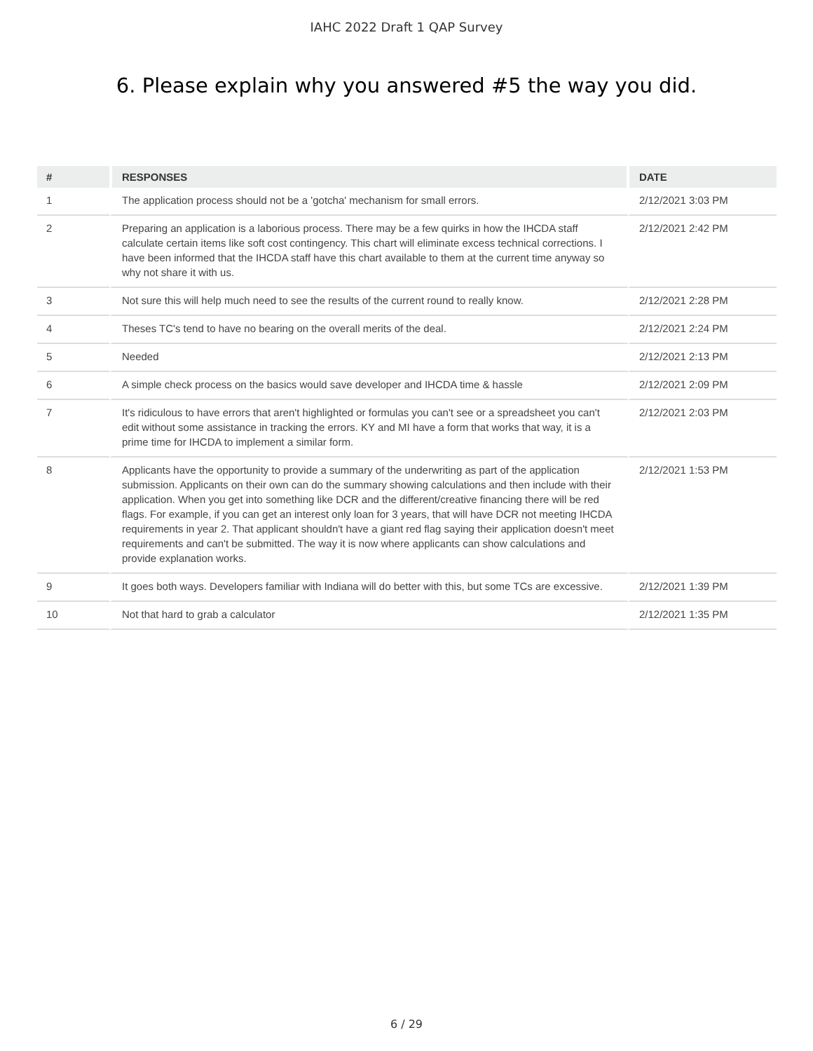IAHC 2022 Draft 1 QAP Survey
6. Please explain why you answered #5 the way you did.
| # | RESPONSES | DATE |
| --- | --- | --- |
| 1 | The application process should not be a 'gotcha' mechanism for small errors. | 2/12/2021 3:03 PM |
| 2 | Preparing an application is a laborious process. There may be a few quirks in how the IHCDA staff calculate certain items like soft cost contingency. This chart will eliminate excess technical corrections. I have been informed that the IHCDA staff have this chart available to them at the current time anyway so why not share it with us. | 2/12/2021 2:42 PM |
| 3 | Not sure this will help much need to see the results of the current round to really know. | 2/12/2021 2:28 PM |
| 4 | Theses TC's tend to have no bearing on the overall merits of the deal. | 2/12/2021 2:24 PM |
| 5 | Needed | 2/12/2021 2:13 PM |
| 6 | A simple check process on the basics would save developer and IHCDA time & hassle | 2/12/2021 2:09 PM |
| 7 | It's ridiculous to have errors that aren't highlighted or formulas you can't see or a spreadsheet you can't edit without some assistance in tracking the errors. KY and MI have a form that works that way, it is a prime time for IHCDA to implement a similar form. | 2/12/2021 2:03 PM |
| 8 | Applicants have the opportunity to provide a summary of the underwriting as part of the application submission. Applicants on their own can do the summary showing calculations and then include with their application. When you get into something like DCR and the different/creative financing there will be red flags. For example, if you can get an interest only loan for 3 years, that will have DCR not meeting IHCDA requirements in year 2. That applicant shouldn't have a giant red flag saying their application doesn't meet requirements and can't be submitted. The way it is now where applicants can show calculations and provide explanation works. | 2/12/2021 1:53 PM |
| 9 | It goes both ways. Developers familiar with Indiana will do better with this, but some TCs are excessive. | 2/12/2021 1:39 PM |
| 10 | Not that hard to grab a calculator | 2/12/2021 1:35 PM |
6 / 29